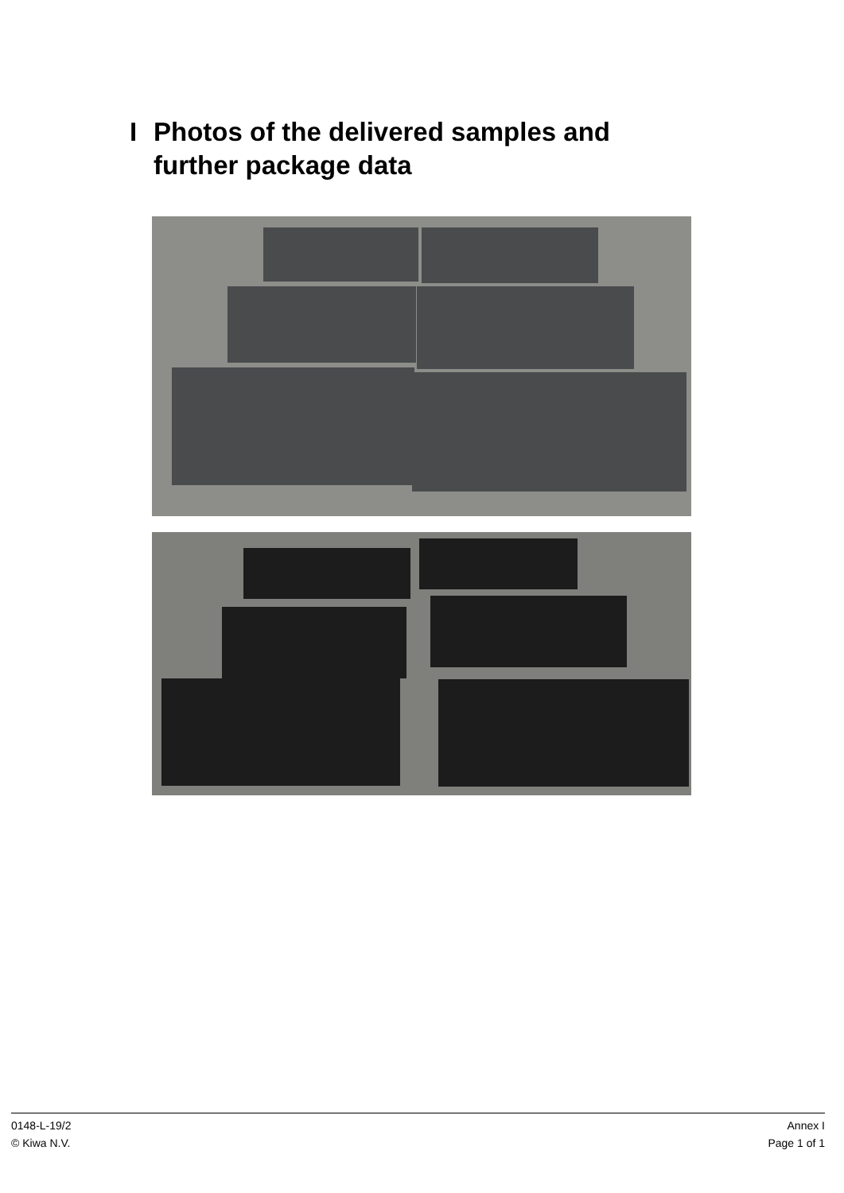I Photos of the delivered samples and
further package data
0148-L-19/2
© Kiwa N.V.
Annex I
Page 1 of 1